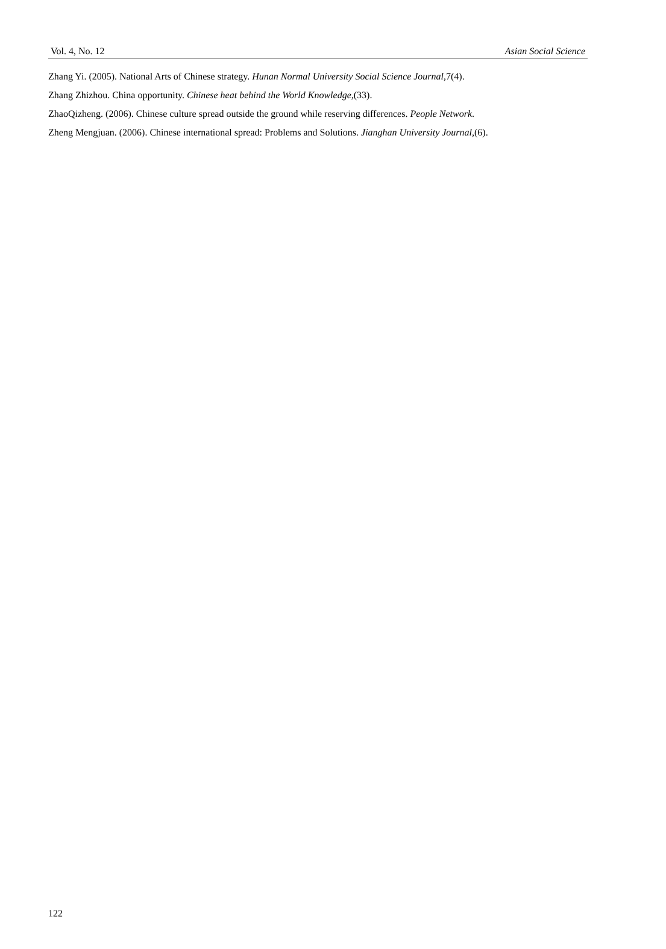Vol. 4, No. 12 Asian Social Science
Zhang Yi. (2005). National Arts of Chinese strategy. Hunan Normal University Social Science Journal, 7(4).
Zhang Zhizhou. China opportunity. Chinese heat behind the World Knowledge,(33).
ZhaoQizheng. (2006). Chinese culture spread outside the ground while reserving differences. People Network.
Zheng Mengjuan. (2006). Chinese international spread: Problems and Solutions. Jianghan University Journal,(6).
122